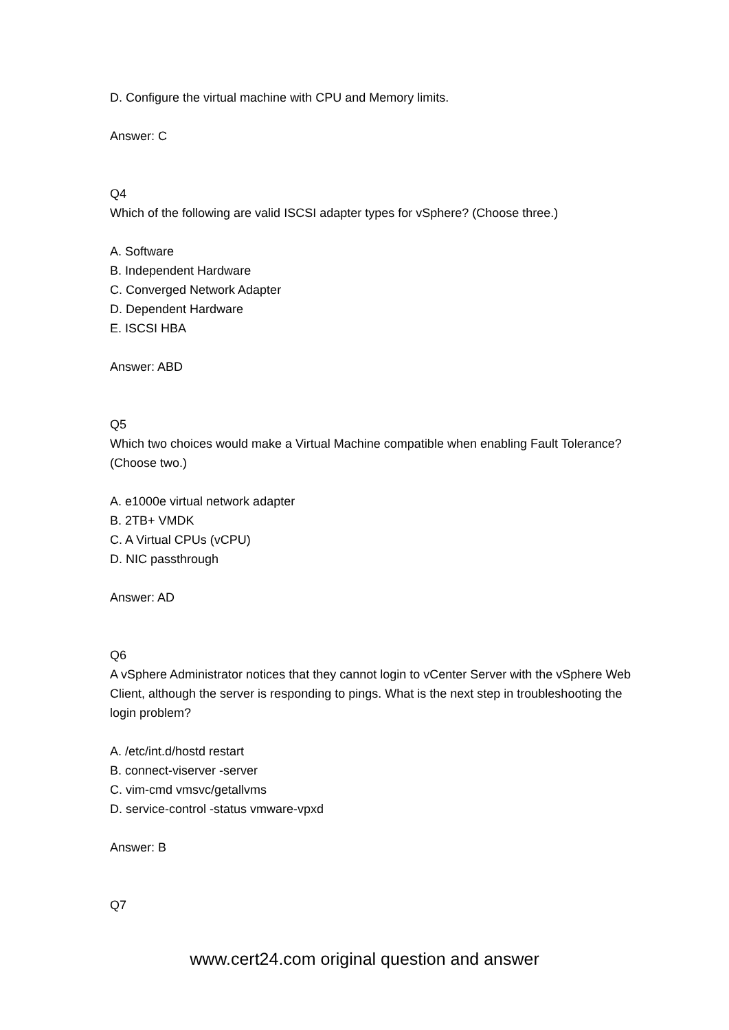D. Configure the virtual machine with CPU and Memory limits.
Answer: C
Q4
Which of the following are valid ISCSI adapter types for vSphere? (Choose three.)
A. Software
B. Independent Hardware
C. Converged Network Adapter
D. Dependent Hardware
E. ISCSI HBA
Answer: ABD
Q5
Which two choices would make a Virtual Machine compatible when enabling Fault Tolerance? (Choose two.)
A. e1000e virtual network adapter
B. 2TB+ VMDK
C. A Virtual CPUs (vCPU)
D. NIC passthrough
Answer: AD
Q6
A vSphere Administrator notices that they cannot login to vCenter Server with the vSphere Web Client, although the server is responding to pings. What is the next step in troubleshooting the login problem?
A. /etc/int.d/hostd restart
B. connect-viserver -server
C. vim-cmd vmsvc/getallvms
D. service-control -status vmware-vpxd
Answer: B
Q7
www.cert24.com original question and answer